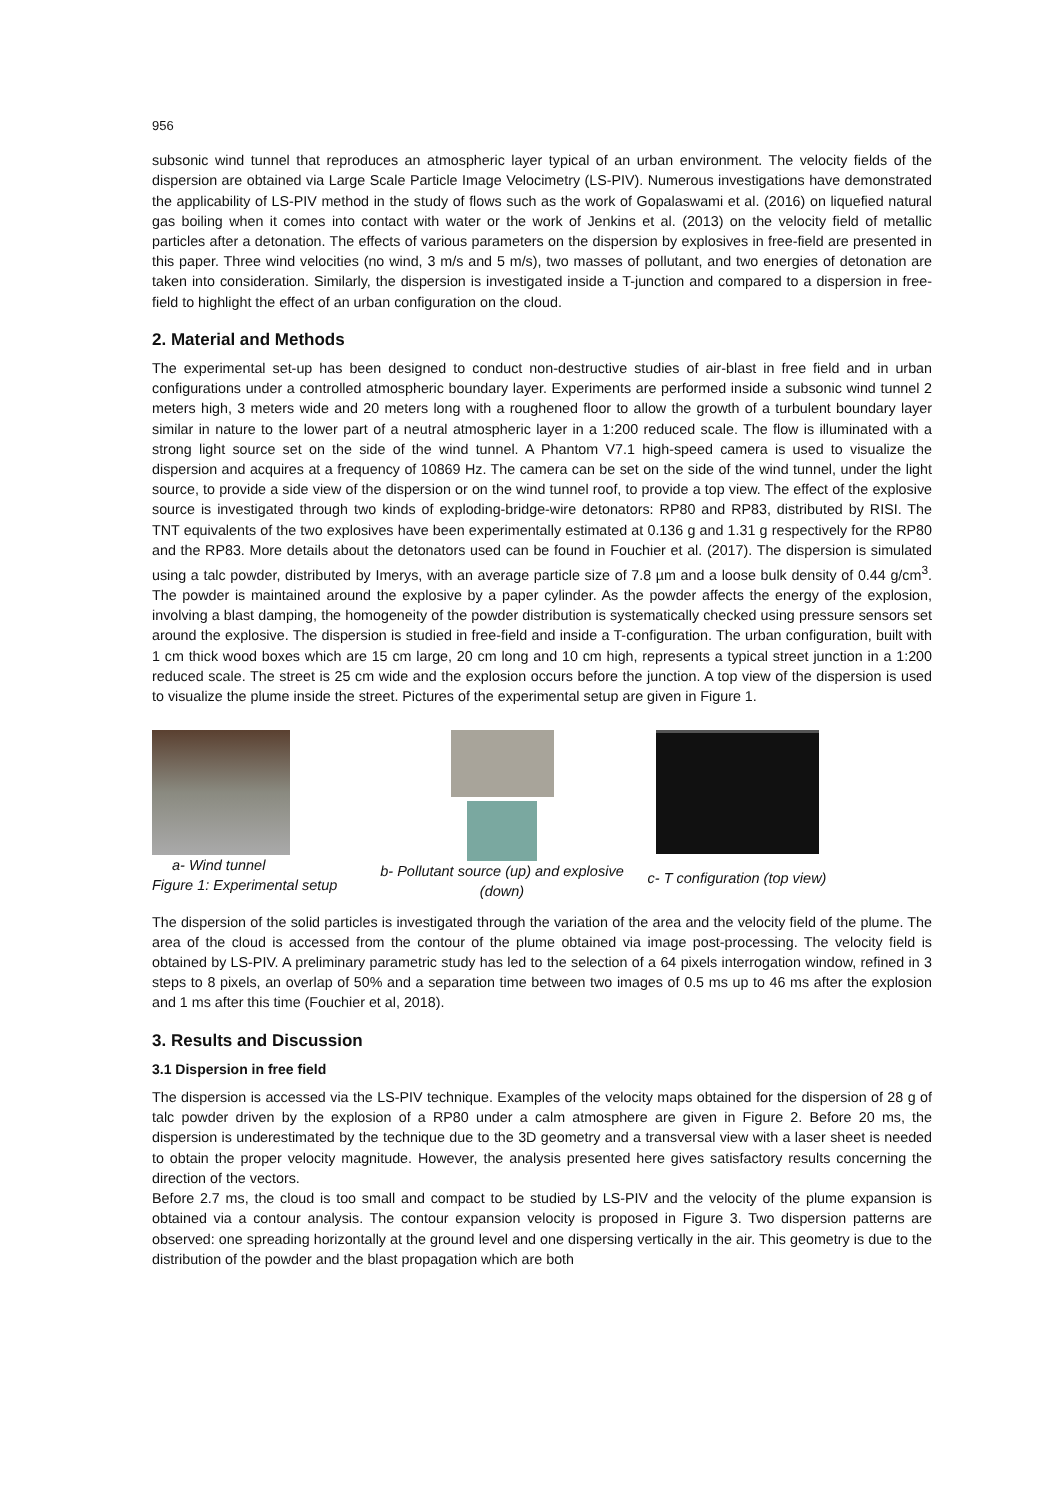956
subsonic wind tunnel that reproduces an atmospheric layer typical of an urban environment. The velocity fields of the dispersion are obtained via Large Scale Particle Image Velocimetry (LS-PIV). Numerous investigations have demonstrated the applicability of LS-PIV method in the study of flows such as the work of Gopalaswami et al. (2016) on liquefied natural gas boiling when it comes into contact with water or the work of Jenkins et al. (2013) on the velocity field of metallic particles after a detonation. The effects of various parameters on the dispersion by explosives in free-field are presented in this paper. Three wind velocities (no wind, 3 m/s and 5 m/s), two masses of pollutant, and two energies of detonation are taken into consideration. Similarly, the dispersion is investigated inside a T-junction and compared to a dispersion in free-field to highlight the effect of an urban configuration on the cloud.
2. Material and Methods
The experimental set-up has been designed to conduct non-destructive studies of air-blast in free field and in urban configurations under a controlled atmospheric boundary layer. Experiments are performed inside a subsonic wind tunnel 2 meters high, 3 meters wide and 20 meters long with a roughened floor to allow the growth of a turbulent boundary layer similar in nature to the lower part of a neutral atmospheric layer in a 1:200 reduced scale. The flow is illuminated with a strong light source set on the side of the wind tunnel. A Phantom V7.1 high-speed camera is used to visualize the dispersion and acquires at a frequency of 10869 Hz. The camera can be set on the side of the wind tunnel, under the light source, to provide a side view of the dispersion or on the wind tunnel roof, to provide a top view. The effect of the explosive source is investigated through two kinds of exploding-bridge-wire detonators: RP80 and RP83, distributed by RISI. The TNT equivalents of the two explosives have been experimentally estimated at 0.136 g and 1.31 g respectively for the RP80 and the RP83. More details about the detonators used can be found in Fouchier et al. (2017). The dispersion is simulated using a talc powder, distributed by Imerys, with an average particle size of 7.8 µm and a loose bulk density of 0.44 g/cm<sup>3</sup>. The powder is maintained around the explosive by a paper cylinder. As the powder affects the energy of the explosion, involving a blast damping, the homogeneity of the powder distribution is systematically checked using pressure sensors set around the explosive. The dispersion is studied in free-field and inside a T-configuration. The urban configuration, built with 1 cm thick wood boxes which are 15 cm large, 20 cm long and 10 cm high, represents a typical street junction in a 1:200 reduced scale. The street is 25 cm wide and the explosion occurs before the junction. A top view of the dispersion is used to visualize the plume inside the street. Pictures of the experimental setup are given in Figure 1.
a- Wind tunnel
Figure 1: Experimental setup
b- Pollutant source (up) and explosive (down)
c- T configuration (top view)
The dispersion of the solid particles is investigated through the variation of the area and the velocity field of the plume. The area of the cloud is accessed from the contour of the plume obtained via image post-processing. The velocity field is obtained by LS-PIV. A preliminary parametric study has led to the selection of a 64 pixels interrogation window, refined in 3 steps to 8 pixels, an overlap of 50% and a separation time between two images of 0.5 ms up to 46 ms after the explosion and 1 ms after this time (Fouchier et al, 2018).
3. Results and Discussion
3.1 Dispersion in free field
The dispersion is accessed via the LS-PIV technique. Examples of the velocity maps obtained for the dispersion of 28 g of talc powder driven by the explosion of a RP80 under a calm atmosphere are given in Figure 2. Before 20 ms, the dispersion is underestimated by the technique due to the 3D geometry and a transversal view with a laser sheet is needed to obtain the proper velocity magnitude. However, the analysis presented here gives satisfactory results concerning the direction of the vectors.
Before 2.7 ms, the cloud is too small and compact to be studied by LS-PIV and the velocity of the plume expansion is obtained via a contour analysis. The contour expansion velocity is proposed in Figure 3. Two dispersion patterns are observed: one spreading horizontally at the ground level and one dispersing vertically in the air. This geometry is due to the distribution of the powder and the blast propagation which are both